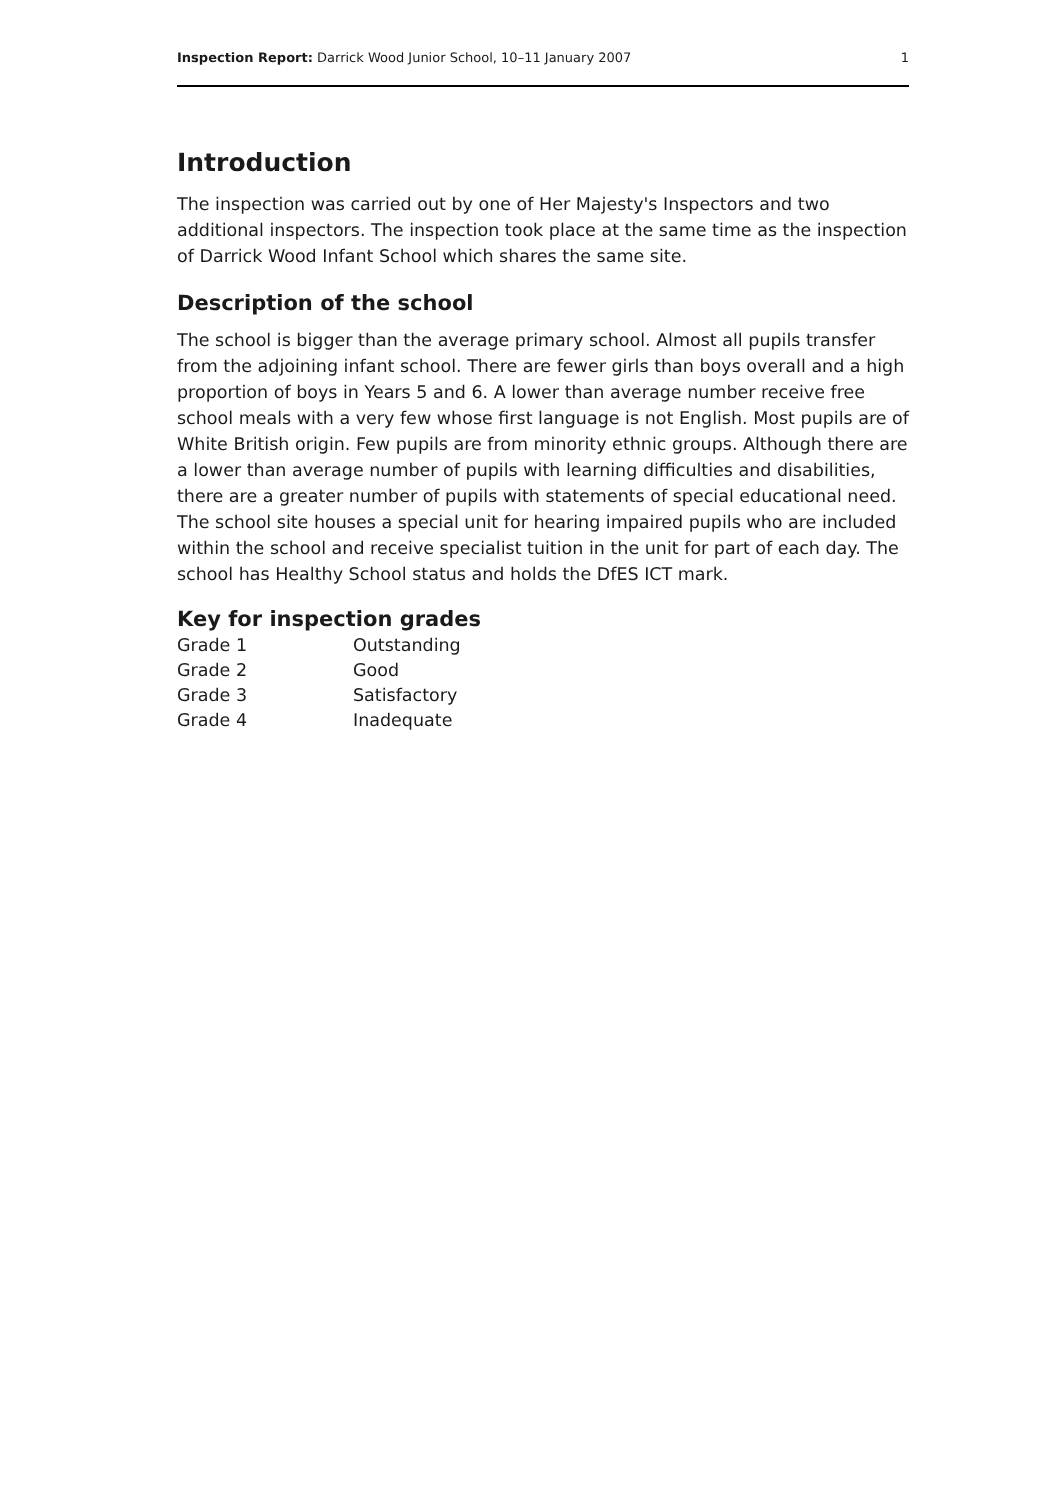Inspection Report: Darrick Wood Junior School, 10–11 January 2007 1
Introduction
The inspection was carried out by one of Her Majesty's Inspectors and two additional inspectors. The inspection took place at the same time as the inspection of Darrick Wood Infant School which shares the same site.
Description of the school
The school is bigger than the average primary school. Almost all pupils transfer from the adjoining infant school. There are fewer girls than boys overall and a high proportion of boys in Years 5 and 6. A lower than average number receive free school meals with a very few whose first language is not English. Most pupils are of White British origin. Few pupils are from minority ethnic groups. Although there are a lower than average number of pupils with learning difficulties and disabilities, there are a greater number of pupils with statements of special educational need. The school site houses a special unit for hearing impaired pupils who are included within the school and receive specialist tuition in the unit for part of each day. The school has Healthy School status and holds the DfES ICT mark.
Key for inspection grades
| Grade 1 | Outstanding |
| Grade 2 | Good |
| Grade 3 | Satisfactory |
| Grade 4 | Inadequate |